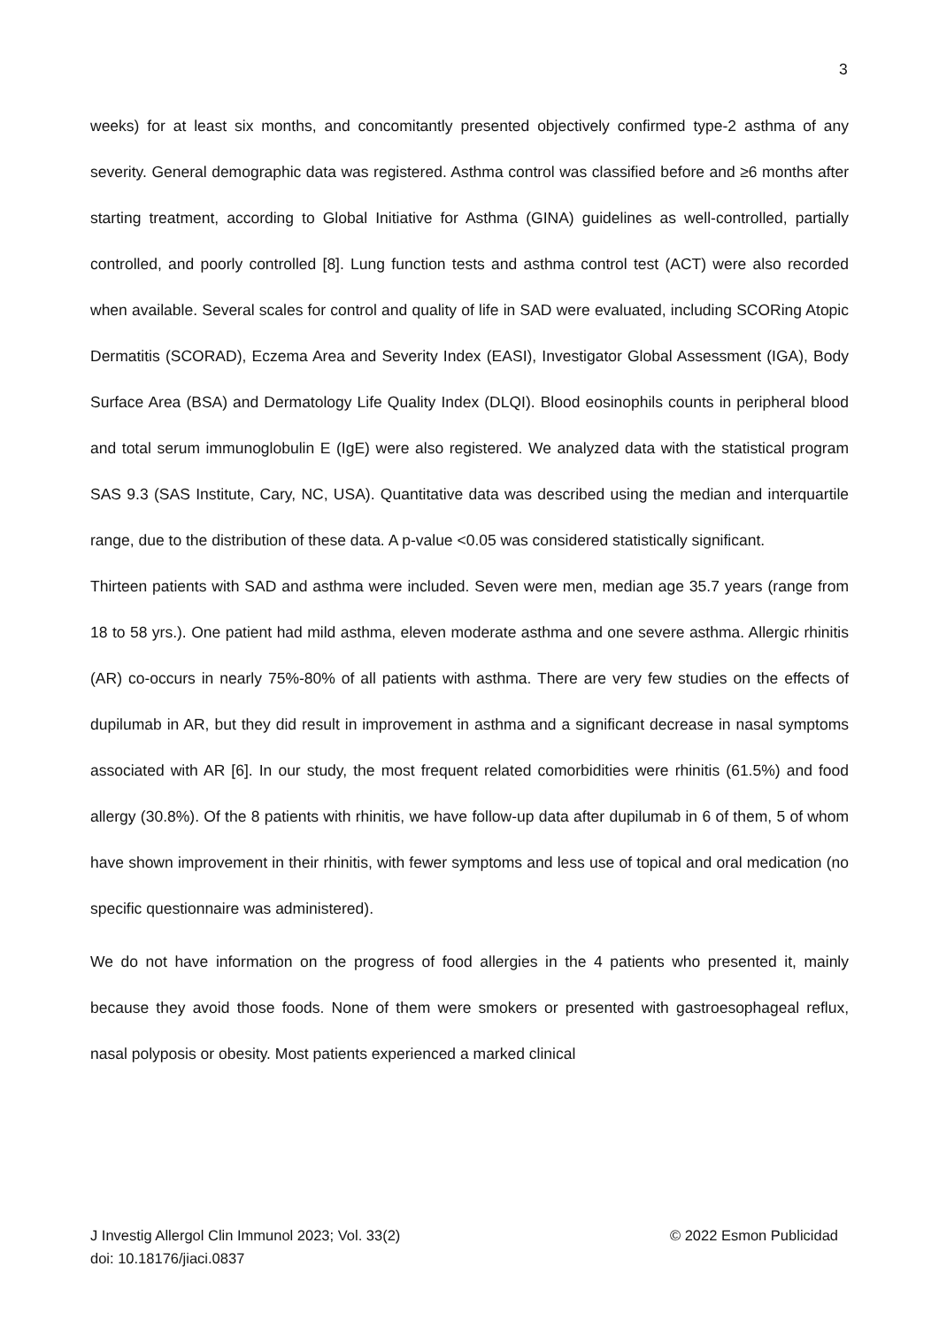3
weeks) for at least six months, and concomitantly presented objectively confirmed type-2 asthma of any severity. General demographic data was registered. Asthma control was classified before and ≥6 months after starting treatment, according to Global Initiative for Asthma (GINA) guidelines as well-controlled, partially controlled, and poorly controlled [8]. Lung function tests and asthma control test (ACT) were also recorded when available. Several scales for control and quality of life in SAD were evaluated, including SCORing Atopic Dermatitis (SCORAD), Eczema Area and Severity Index (EASI), Investigator Global Assessment (IGA), Body Surface Area (BSA) and Dermatology Life Quality Index (DLQI). Blood eosinophils counts in peripheral blood and total serum immunoglobulin E (IgE) were also registered. We analyzed data with the statistical program SAS 9.3 (SAS Institute, Cary, NC, USA). Quantitative data was described using the median and interquartile range, due to the distribution of these data. A p-value <0.05 was considered statistically significant.
Thirteen patients with SAD and asthma were included. Seven were men, median age 35.7 years (range from 18 to 58 yrs.). One patient had mild asthma, eleven moderate asthma and one severe asthma. Allergic rhinitis (AR) co-occurs in nearly 75%-80% of all patients with asthma. There are very few studies on the effects of dupilumab in AR, but they did result in improvement in asthma and a significant decrease in nasal symptoms associated with AR [6]. In our study, the most frequent related comorbidities were rhinitis (61.5%) and food allergy (30.8%). Of the 8 patients with rhinitis, we have follow-up data after dupilumab in 6 of them, 5 of whom have shown improvement in their rhinitis, with fewer symptoms and less use of topical and oral medication (no specific questionnaire was administered).
We do not have information on the progress of food allergies in the 4 patients who presented it, mainly because they avoid those foods. None of them were smokers or presented with gastroesophageal reflux, nasal polyposis or obesity. Most patients experienced a marked clinical
J Investig Allergol Clin Immunol 2023; Vol. 33(2)
doi: 10.18176/jiaci.0837
© 2022 Esmon Publicidad